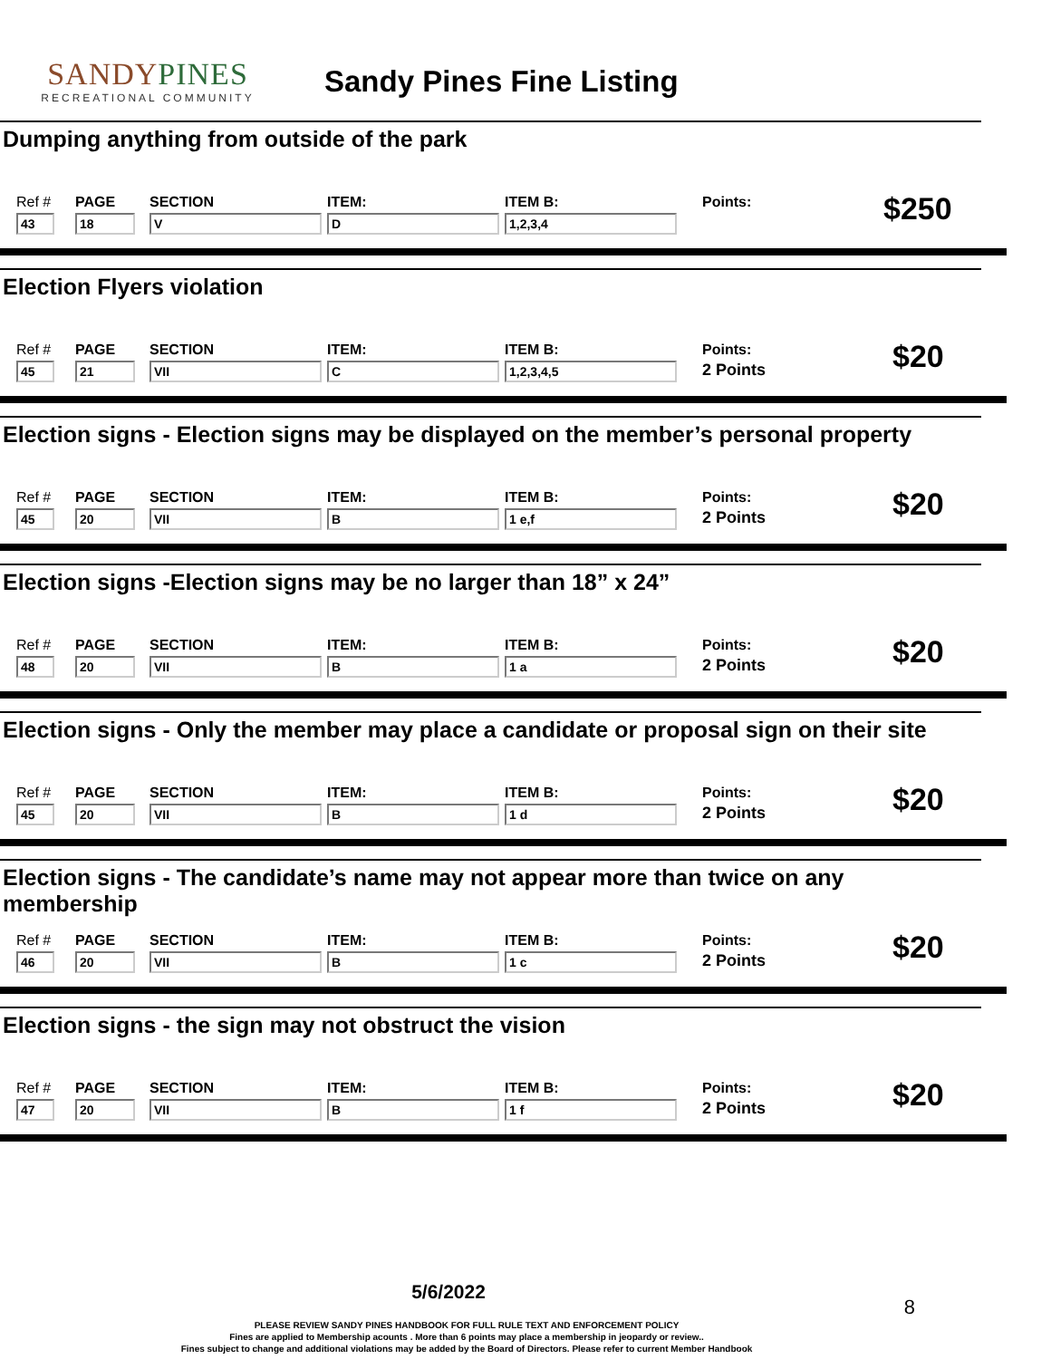SANDYPINES
RECREATIONAL COMMUNITY
Sandy Pines Fine Listing
Dumping anything from outside of the park
Ref #
43
PAGE
18
SECTION
V
ITEM:
D
ITEM B:
1,2,3,4
Points:
$250
Election Flyers violation
Ref #
45
PAGE
21
SECTION
VII
ITEM:
C
ITEM B:
1,2,3,4,5
Points:
2 Points
$20
Election signs - Election signs may be displayed on the member’s personal property
Ref #
45
PAGE
20
SECTION
VII
ITEM:
B
ITEM B:
1 e,f
Points:
2 Points
$20
Election signs -Election signs may be no larger than 18” x 24”
Ref #
48
PAGE
20
SECTION
VII
ITEM:
B
ITEM B:
1 a
Points:
2 Points
$20
Election signs - Only the member may place a candidate or proposal sign on their site
Ref #
45
PAGE
20
SECTION
VII
ITEM:
B
ITEM B:
1 d
Points:
2 Points
$20
Election signs - The candidate’s name may not appear more than twice on any membership
Ref #
46
PAGE
20
SECTION
VII
ITEM:
B
ITEM B:
1 c
Points:
2 Points
$20
Election signs - the sign may not obstruct the vision
Ref #
47
PAGE
20
SECTION
VII
ITEM:
B
ITEM B:
1 f
Points:
2 Points
$20
5/6/2022
8
PLEASE REVIEW SANDY PINES HANDBOOK FOR FULL RULE TEXT AND ENFORCEMENT POLICY
Fines are applied to Membership acounts . More than 6 points may place a membership in jeopardy or review..
Fines subject to change and additional violations may be added by the Board of Directors. Please refer to current Member Handbook